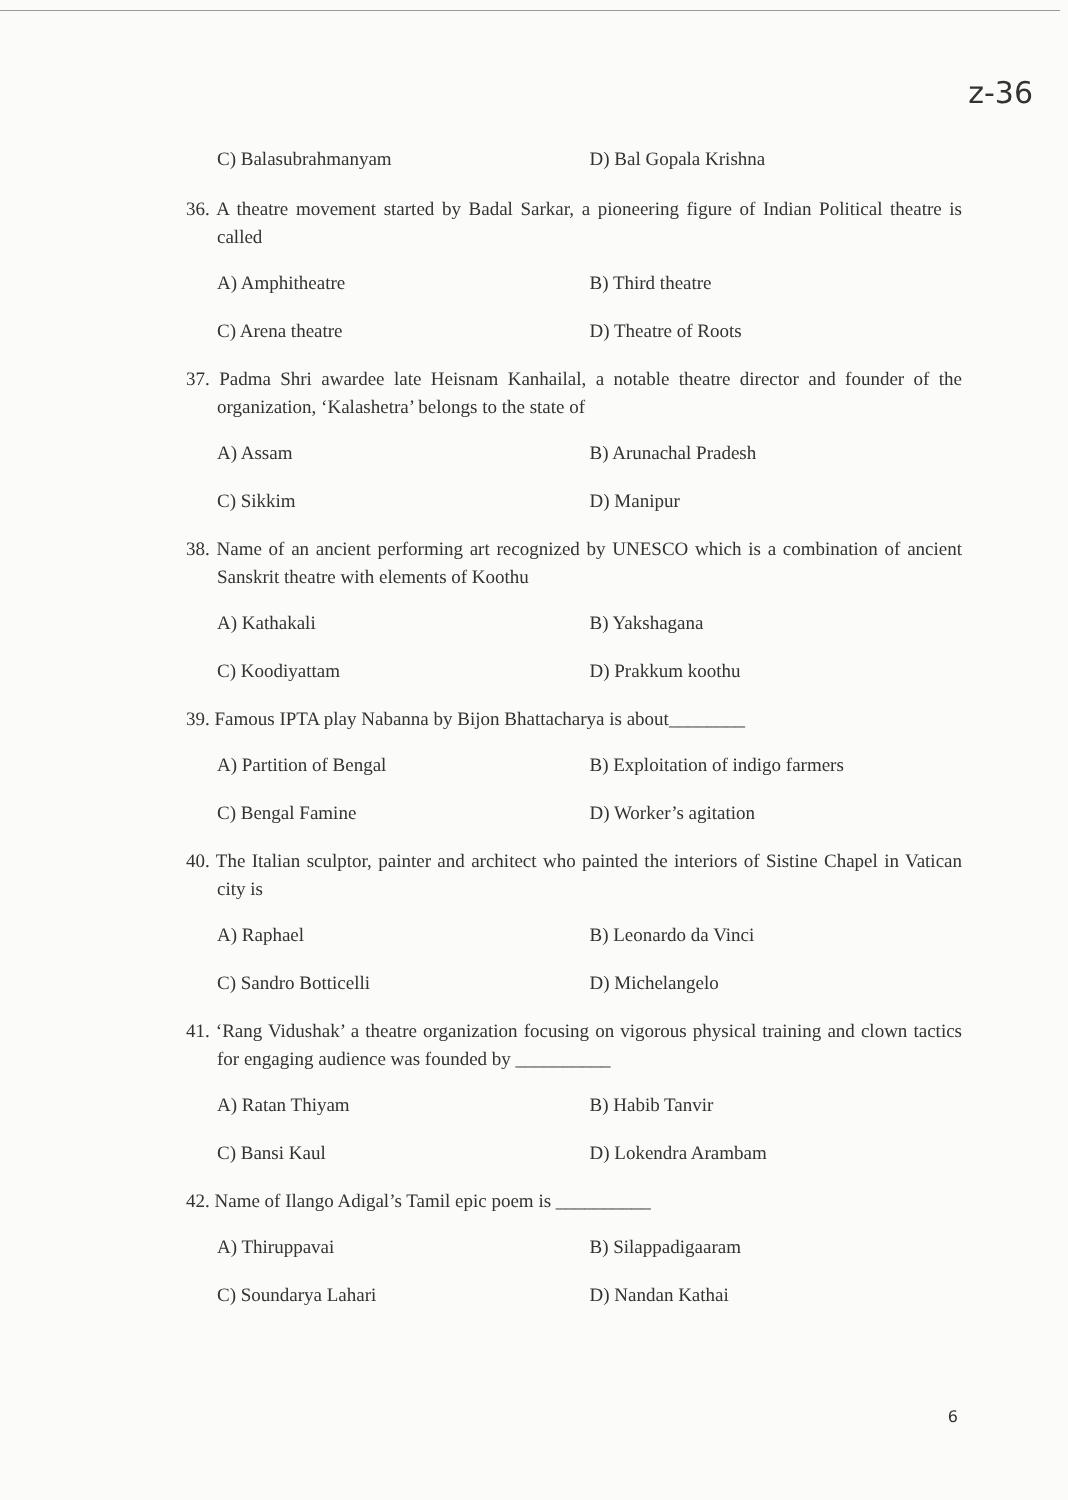z-36
C) Balasubrahmanyam D) Bal Gopala Krishna
36. A theatre movement started by Badal Sarkar, a pioneering figure of Indian Political theatre is called
A) Amphitheatre B) Third theatre
C) Arena theatre D) Theatre of Roots
37. Padma Shri awardee late Heisnam Kanhailal, a notable theatre director and founder of the organization, ‘Kalashetra’ belongs to the state of
A) Assam B) Arunachal Pradesh
C) Sikkim D) Manipur
38. Name of an ancient performing art recognized by UNESCO which is a combination of ancient Sanskrit theatre with elements of Koothu
A) Kathakali B) Yakshagana
C) Koodiyattam D) Prakkum koothu
39. Famous IPTA play Nabanna by Bijon Bhattacharya is about________
A) Partition of Bengal B) Exploitation of indigo farmers
C) Bengal Famine D) Worker’s agitation
40. The Italian sculptor, painter and architect who painted the interiors of Sistine Chapel in Vatican city is
A) Raphael B) Leonardo da Vinci
C) Sandro Botticelli D) Michelangelo
41. ‘Rang Vidushak’ a theatre organization focusing on vigorous physical training and clown tactics for engaging audience was founded by __________
A) Ratan Thiyam B) Habib Tanvir
C) Bansi Kaul D) Lokendra Arambam
42. Name of Ilango Adigal’s Tamil epic poem is __________
A) Thiruppavai B) Silappadigaaram
C) Soundarya Lahari D) Nandan Kathai
6